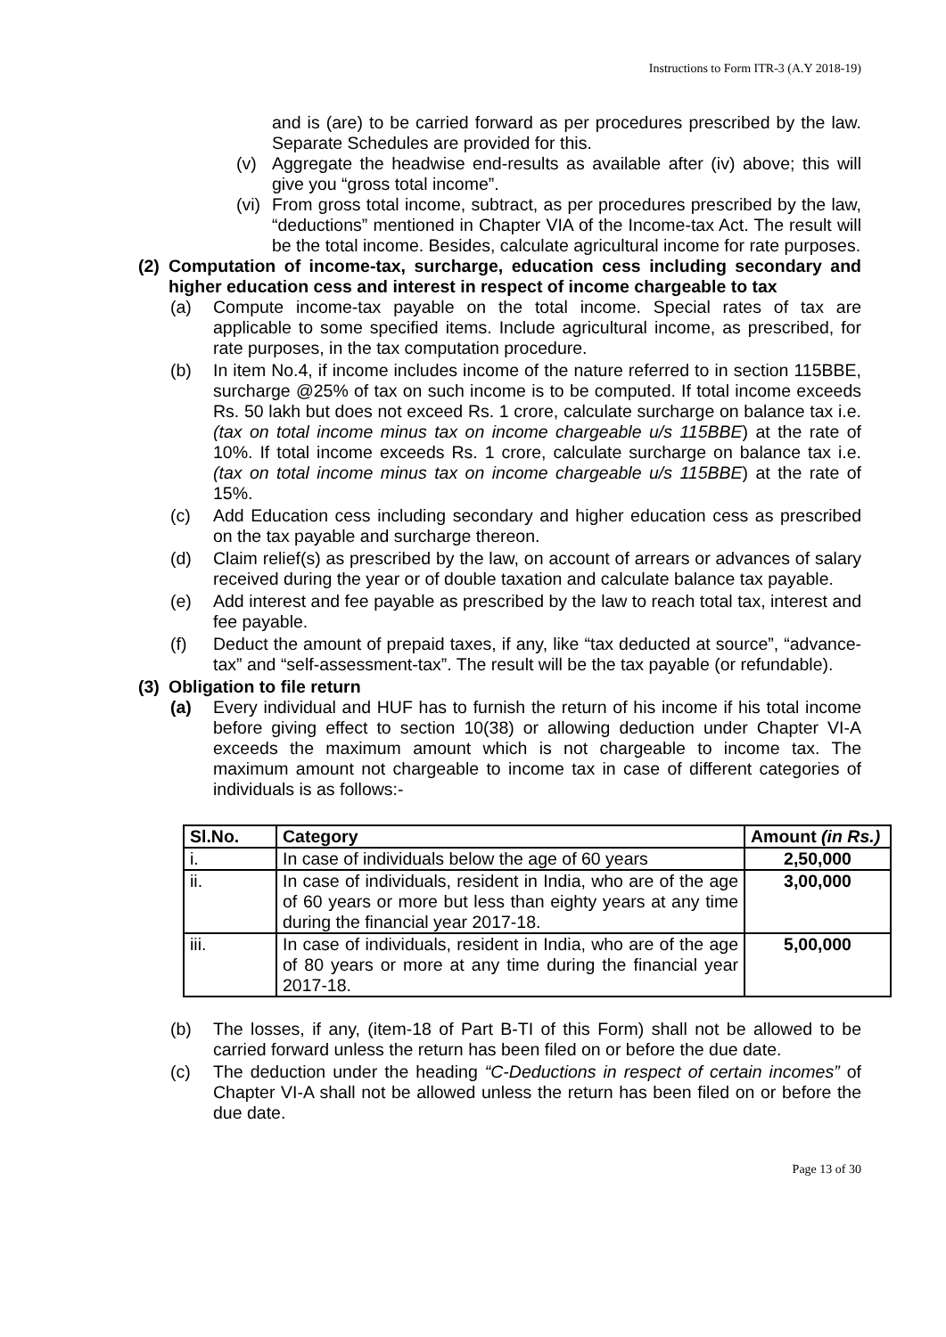Instructions to Form ITR-3 (A.Y 2018-19)
and is (are) to be carried forward as per procedures prescribed by the law. Separate Schedules are provided for this.
(v) Aggregate the headwise end-results as available after (iv) above; this will give you “gross total income”.
(vi) From gross total income, subtract, as per procedures prescribed by the law, “deductions” mentioned in Chapter VIA of the Income-tax Act. The result will be the total income. Besides, calculate agricultural income for rate purposes.
(2) Computation of income-tax, surcharge, education cess including secondary and higher education cess and interest in respect of income chargeable to tax
(a) Compute income-tax payable on the total income. Special rates of tax are applicable to some specified items. Include agricultural income, as prescribed, for rate purposes, in the tax computation procedure.
(b) In item No.4, if income includes income of the nature referred to in section 115BBE, surcharge @25% of tax on such income is to be computed. If total income exceeds Rs. 50 lakh but does not exceed Rs. 1 crore, calculate surcharge on balance tax i.e. (tax on total income minus tax on income chargeable u/s 115BBE) at the rate of 10%. If total income exceeds Rs. 1 crore, calculate surcharge on balance tax i.e. (tax on total income minus tax on income chargeable u/s 115BBE) at the rate of 15%.
(c) Add Education cess including secondary and higher education cess as prescribed on the tax payable and surcharge thereon.
(d) Claim relief(s) as prescribed by the law, on account of arrears or advances of salary received during the year or of double taxation and calculate balance tax payable.
(e) Add interest and fee payable as prescribed by the law to reach total tax, interest and fee payable.
(f) Deduct the amount of prepaid taxes, if any, like “tax deducted at source”, “advance-tax” and “self-assessment-tax”. The result will be the tax payable (or refundable).
(3) Obligation to file return
(a) Every individual and HUF has to furnish the return of his income if his total income before giving effect to section 10(38) or allowing deduction under Chapter VI-A exceeds the maximum amount which is not chargeable to income tax. The maximum amount not chargeable to income tax in case of different categories of individuals is as follows:-
| Sl.No. | Category | Amount (in Rs.) |
| --- | --- | --- |
| i. | In case of individuals below the age of 60 years | 2,50,000 |
| ii. | In case of individuals, resident in India, who are of the age of 60 years or more but less than eighty years at any time during the financial year 2017-18. | 3,00,000 |
| iii. | In case of individuals, resident in India, who are of the age of 80 years or more at any time during the financial year 2017-18. | 5,00,000 |
(b) The losses, if any, (item-18 of Part B-TI of this Form) shall not be allowed to be carried forward unless the return has been filed on or before the due date.
(c) The deduction under the heading “C-Deductions in respect of certain incomes” of Chapter VI-A shall not be allowed unless the return has been filed on or before the due date.
Page 13 of 30